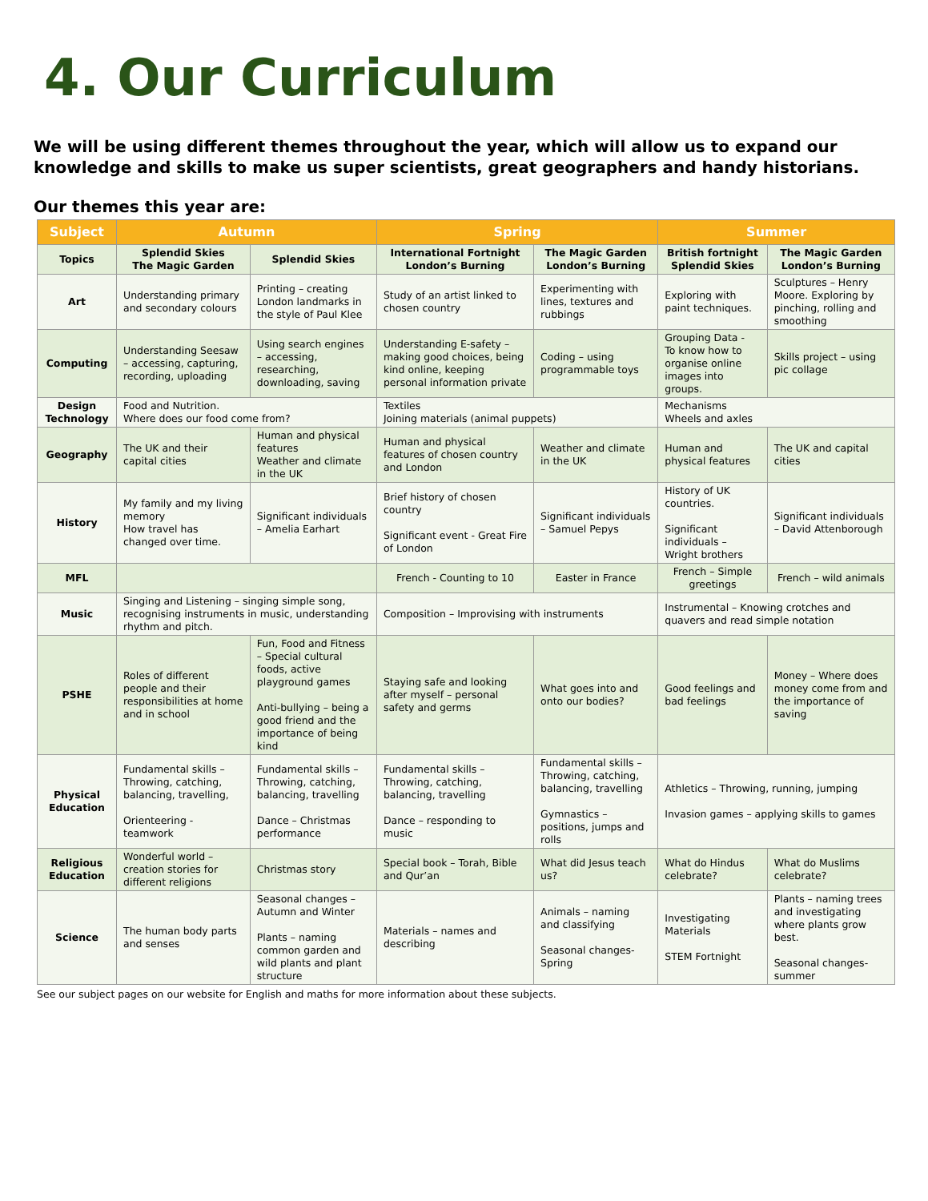4. Our Curriculum
We will be using different themes throughout the year, which will allow us to expand our knowledge and skills to make us super scientists, great geographers and handy historians.
Our themes this year are:
| Subject | Autumn | | | Spring | | Summer | |
| --- | --- | --- | --- | --- | --- | --- | --- |
| Topics | Splendid Skies The Magic Garden | Splendid Skies | | International Fortnight London’s Burning | The Magic Garden London’s Burning | British fortnight Splendid Skies | The Magic Garden London’s Burning |
| Art | Understanding primary and secondary colours | Printing – creating London landmarks in the style of Paul Klee | | Study of an artist linked to chosen country | Experimenting with lines, textures and rubbings | Exploring with paint techniques. | Sculptures – Henry Moore. Exploring by pinching, rolling and smoothing |
| Computing | Understanding Seesaw – accessing, capturing, recording, uploading | Using search engines – accessing, researching, downloading, saving | | Understanding E-safety – making good choices, being kind online, keeping personal information private | Coding – using programmable toys | Grouping Data - To know how to organise online images into groups. | Skills project – using pic collage |
| Design Technology | Food and Nutrition. Where does our food come from? | | | Textiles Joining materials (animal puppets) | | Mechanisms Wheels and axles | |
| Geography | The UK and their capital cities | Human and physical features Weather and climate in the UK | | Human and physical features of chosen country and London | Weather and climate in the UK | Human and physical features | The UK and capital cities |
| History | My family and my living memory How travel has changed over time. | Significant individuals – Amelia Earhart | | Brief history of chosen country Significant event - Great Fire of London | Significant individuals – Samuel Pepys | History of UK countries. Significant individuals – Wright brothers | Significant individuals – David Attenborough |
| MFL | | | | French - Counting to 10 | Easter in France | French – Simple greetings | French – wild animals |
| Music | Singing and Listening – singing simple song, recognising instruments in music, understanding rhythm and pitch. | | | Composition – Improvising with instruments | | Instrumental – Knowing crotches and quavers and read simple notation | |
| PSHE | Roles of different people and their responsibilities at home and in school | Fun, Food and Fitness – Special cultural foods, active playground games Anti-bullying – being a good friend and the importance of being kind | | Staying safe and looking after myself – personal safety and germs | What goes into and onto our bodies? | Good feelings and bad feelings | Money – Where does money come from and the importance of saving |
| Physical Education | Fundamental skills – Throwing, catching, balancing, travelling, Orienteering - teamwork | Fundamental skills – Throwing, catching, balancing, travelling Dance – Christmas performance | | Fundamental skills – Throwing, catching, balancing, travelling Dance – responding to music | Fundamental skills – Throwing, catching, balancing, travelling Gymnastics – positions, jumps and rolls | Athletics – Throwing, running, jumping Invasion games – applying skills to games | |
| Religious Education | Wonderful world – creation stories for different religions | | Christmas story | Special book – Torah, Bible and Qur’an | What did Jesus teach us? | What do Hindus celebrate? | What do Muslims celebrate? |
| Science | The human body parts and senses | Seasonal changes – Autumn and Winter Plants – naming common garden and wild plants and plant structure | | Materials – names and describing | Animals – naming and classifying Seasonal changes- Spring | Investigating Materials STEM Fortnight | Plants – naming trees and investigating where plants grow best. Seasonal changes- summer |
See our subject pages on our website for English and maths for more information about these subjects.